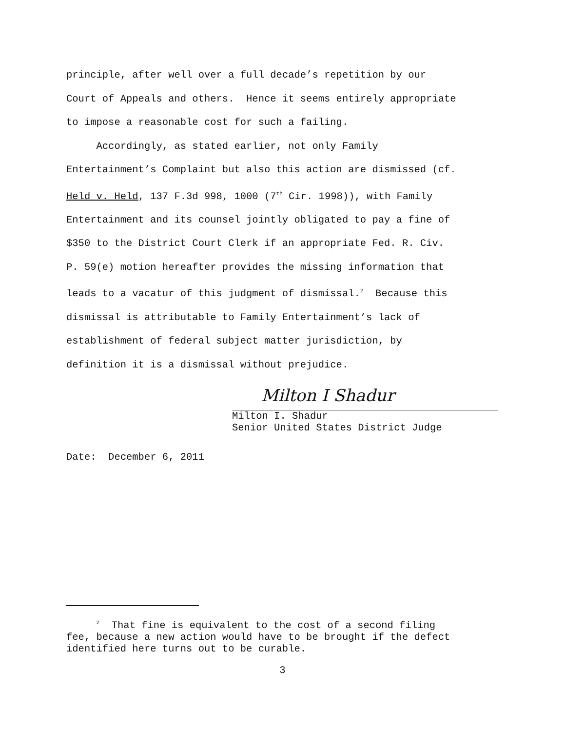principle, after well over a full decade’s repetition by our Court of Appeals and others. Hence it seems entirely appropriate to impose a reasonable cost for such a failing.
Accordingly, as stated earlier, not only Family Entertainment’s Complaint but also this action are dismissed (cf. Held v. Held, 137 F.3d 998, 1000 (7<sup>th</sup> Cir. 1998)), with Family Entertainment and its counsel jointly obligated to pay a fine of $350 to the District Court Clerk if an appropriate Fed. R. Civ. P. 59(e) motion hereafter provides the missing information that leads to a vacatur of this judgment of dismissal.<sup>2</sup> Because this dismissal is attributable to Family Entertainment’s lack of establishment of federal subject matter jurisdiction, by definition it is a dismissal without prejudice.
Milton I Shadur
Milton I. Shadur
Senior United States District Judge
Date: December 6, 2011
<sup>2</sup> That fine is equivalent to the cost of a second filing fee, because a new action would have to be brought if the defect identified here turns out to be curable.
3